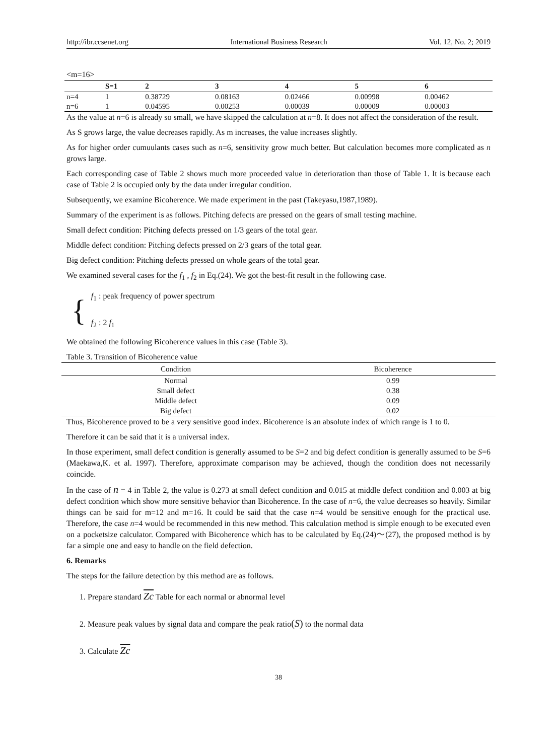http://ibr.ccsenet.org International Business Research Vol. 12, No. 2; 2019
<m=16>
| | S=1 | 2 | 3 | 4 | 5 | 6 |
| --- | --- | --- | --- | --- | --- | --- |
| n=4 | 1 | 0.38729 | 0.08163 | 0.02466 | 0.00998 | 0.00462 |
| n=6 | 1 | 0.04595 | 0.00253 | 0.00039 | 0.00009 | 0.00003 |
As the value at n=6 is already so small, we have skipped the calculation at n=8. It does not affect the consideration of the result.
As S grows large, the value decreases rapidly. As m increases, the value increases slightly.
As for higher order cumuulants cases such as n=6, sensitivity grow much better. But calculation becomes more complicated as n grows large.
Each corresponding case of Table 2 shows much more proceeded value in deterioration than those of Table 1. It is because each case of Table 2 is occupied only by the data under irregular condition.
Subsequently, we examine Bicoherence. We made experiment in the past (Takeyasu,1987,1989).
Summary of the experiment is as follows. Pitching defects are pressed on the gears of small testing machine.
Small defect condition: Pitching defects pressed on 1/3 gears of the total gear.
Middle defect condition: Pitching defects pressed on 2/3 gears of the total gear.
Big defect condition: Pitching defects pressed on whole gears of the total gear.
We examined several cases for the f<sub>1</sub> , f<sub>2</sub> in Eq.(24). We got the best-fit result in the following case.
{
f<sub>1</sub> : peak frequency of power spectrum
f<sub>2</sub> : 2 f<sub>1</sub>
We obtained the following Bicoherence values in this case (Table 3).
Table 3. Transition of Bicoherence value
| Condition | Bicoherence |
| --- | --- |
| Normal | 0.99 |
| Small defect | 0.38 |
| Middle defect | 0.09 |
| Big defect | 0.02 |
Thus, Bicoherence proved to be a very sensitive good index. Bicoherence is an absolute index of which range is 1 to 0.
Therefore it can be said that it is a universal index.
In those experiment, small defect condition is generally assumed to be S=2 and big defect condition is generally assumed to be S=6 (Maekawa,K. et al. 1997). Therefore, approximate comparison may be achieved, though the condition does not necessarily coincide.
In the case of n = 4 in Table 2, the value is 0.273 at small defect condition and 0.015 at middle defect condition and 0.003 at big defect condition which show more sensitive behavior than Bicoherence. In the case of n=6, the value decreases so heavily. Similar things can be said for m=12 and m=16. It could be said that the case n=4 would be sensitive enough for the practical use. Therefore, the case n=4 would be recommended in this new method. This calculation method is simple enough to be executed even on a pocketsize calculator. Compared with Bicoherence which has to be calculated by Eq.(24)～(27), the proposed method is by far a simple one and easy to handle on the field defection.
6. Remarks
The steps for the failure detection by this method are as follows.
1. Prepare standard Zc Table for each normal or abnormal level
2. Measure peak values by signal data and compare the peak ratio(S) to the normal data
3. Calculate Zc
38